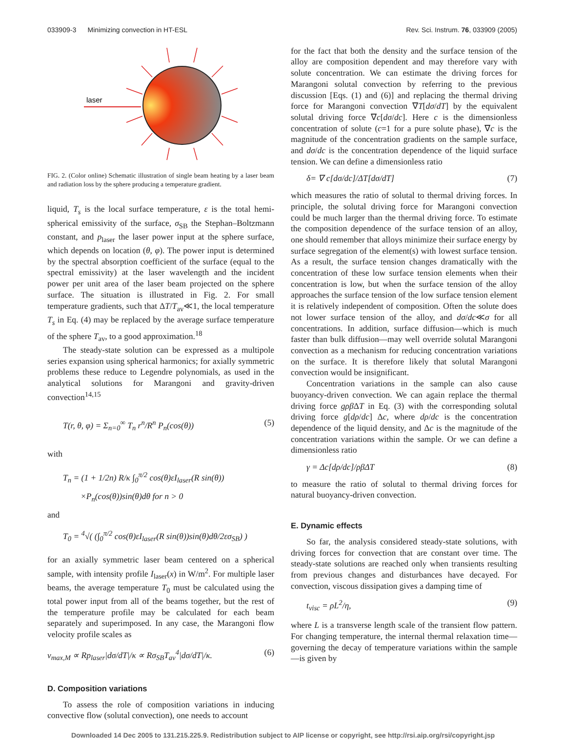033909-3 Minimizing convection in HT-ESL Rev. Sci. Instrum. 76, 033909 (2005)
laser
FIG. 2. (Color online) Schematic illustration of single beam heating by a laser beam and radiation loss by the sphere producing a temperature gradient.
liquid, T<sub>s</sub> is the local surface temperature, ε is the total hemi-spherical emissivity of the surface, σ<sub>SB</sub> the Stephan–Boltzmann constant, and p<sub>laser</sub> the laser power input at the sphere surface, which depends on location (θ, φ). The power input is determined by the spectral absorption coefficient of the surface (equal to the spectral emissivity) at the laser wavelength and the incident power per unit area of the laser beam projected on the sphere surface. The situation is illustrated in Fig. 2. For small temperature gradients, such that ΔT/T<sub>av</sub>≪1, the local temperature T<sub>s</sub> in Eq. (4) may be replaced by the average surface temperature of the sphere T<sub>av</sub>, to a good approximation.<sup>18</sup>
The steady-state solution can be expressed as a multipole series expansion using spherical harmonics; for axially symmetric problems these reduce to Legendre polynomials, as used in the analytical solutions for Marangoni and gravity-driven convection<sup>14,15</sup>
T(r, θ, φ) = Σ<sub>n=0</sub><sup>∞</sup> T<sub>n</sub> r<sup>n</sup>/R<sup>n</sup> P<sub>n</sub>(cos(θ)) (5)
with
T<sub>n</sub> = (1 + 1/2n) R/κ ∫<sub>0</sub><sup>π/2</sup> cos(θ)εI<sub>laser</sub>(R sin(θ))
×P<sub>n</sub>(cos(θ))sin(θ)dθ for n > 0
and
T<sub>0</sub> = <sup>4</sup>√( (∫<sub>0</sub><sup>π/2</sup> cos(θ)εI<sub>laser</sub>(R sin(θ))sin(θ)dθ/2εσ<sub>SB</sub>) )
for an axially symmetric laser beam centered on a spherical sample, with intensity profile I<sub>laser</sub>(x) in W/m<sup>2</sup>. For multiple laser beams, the average temperature T<sub>0</sub> must be calculated using the total power input from all of the beams together, but the rest of the temperature profile may be calculated for each beam separately and superimposed. In any case, the Marangoni flow velocity profile scales as
v<sub>max,M</sub> ∝ Rp<sub>laser</sub>|dσ/dT|/κ ∝ Rσ<sub>SB</sub>T<sub>av</sub><sup>4</sup>|dσ/dT|/κ. (6)
D. Composition variations
To assess the role of composition variations in inducing convective flow (solutal convection), one needs to account
for the fact that both the density and the surface tension of the alloy are composition dependent and may therefore vary with solute concentration. We can estimate the driving forces for Marangoni solutal convection by referring to the previous discussion [Eqs. (1) and (6)] and replacing the thermal driving force for Marangoni convection ∇T[dσ/dT] by the equivalent solutal driving force ∇c[dσ/dc]. Here c is the dimensionless concentration of solute (c=1 for a pure solute phase), ∇c is the magnitude of the concentration gradients on the sample surface, and dσ/dc is the concentration dependence of the liquid surface tension. We can define a dimensionless ratio
δ= ∇ c[dσ/dc]/ΔT[dσ/dT] (7)
which measures the ratio of solutal to thermal driving forces. In principle, the solutal driving force for Marangoni convection could be much larger than the thermal driving force. To estimate the composition dependence of the surface tension of an alloy, one should remember that alloys minimize their surface energy by surface segregation of the element(s) with lowest surface tension. As a result, the surface tension changes dramatically with the concentration of these low surface tension elements when their concentration is low, but when the surface tension of the alloy approaches the surface tension of the low surface tension element it is relatively independent of composition. Often the solute does not lower surface tension of the alloy, and dσ/dc≪σ for all concentrations. In addition, surface diffusion—which is much faster than bulk diffusion—may well override solutal Marangoni convection as a mechanism for reducing concentration variations on the surface. It is therefore likely that solutal Marangoni convection would be insignificant.
Concentration variations in the sample can also cause buoyancy-driven convection. We can again replace the thermal driving force gρβ ΔT in Eq. (3) with the corresponding solutal driving force g[dρ/dc] Δc, where dρ/dc is the concentration dependence of the liquid density, and Δc is the magnitude of the concentration variations within the sample. Or we can define a dimensionless ratio
γ = Δc[dρ/dc]/ρβΔT (8)
to measure the ratio of solutal to thermal driving forces for natural buoyancy-driven convection.
E. Dynamic effects
So far, the analysis considered steady-state solutions, with driving forces for convection that are constant over time. The steady-state solutions are reached only when transients resulting from previous changes and disturbances have decayed. For convection, viscous dissipation gives a damping time of
t<sub>visc</sub> = ρL<sup>2</sup>/η, (9)
where L is a transverse length scale of the transient flow pattern. For changing temperature, the internal thermal relaxation time—governing the decay of temperature variations within the sample—is given by
Downloaded 14 Dec 2005 to 131.215.225.9. Redistribution subject to AIP license or copyright, see http://rsi.aip.org/rsi/copyright.jsp